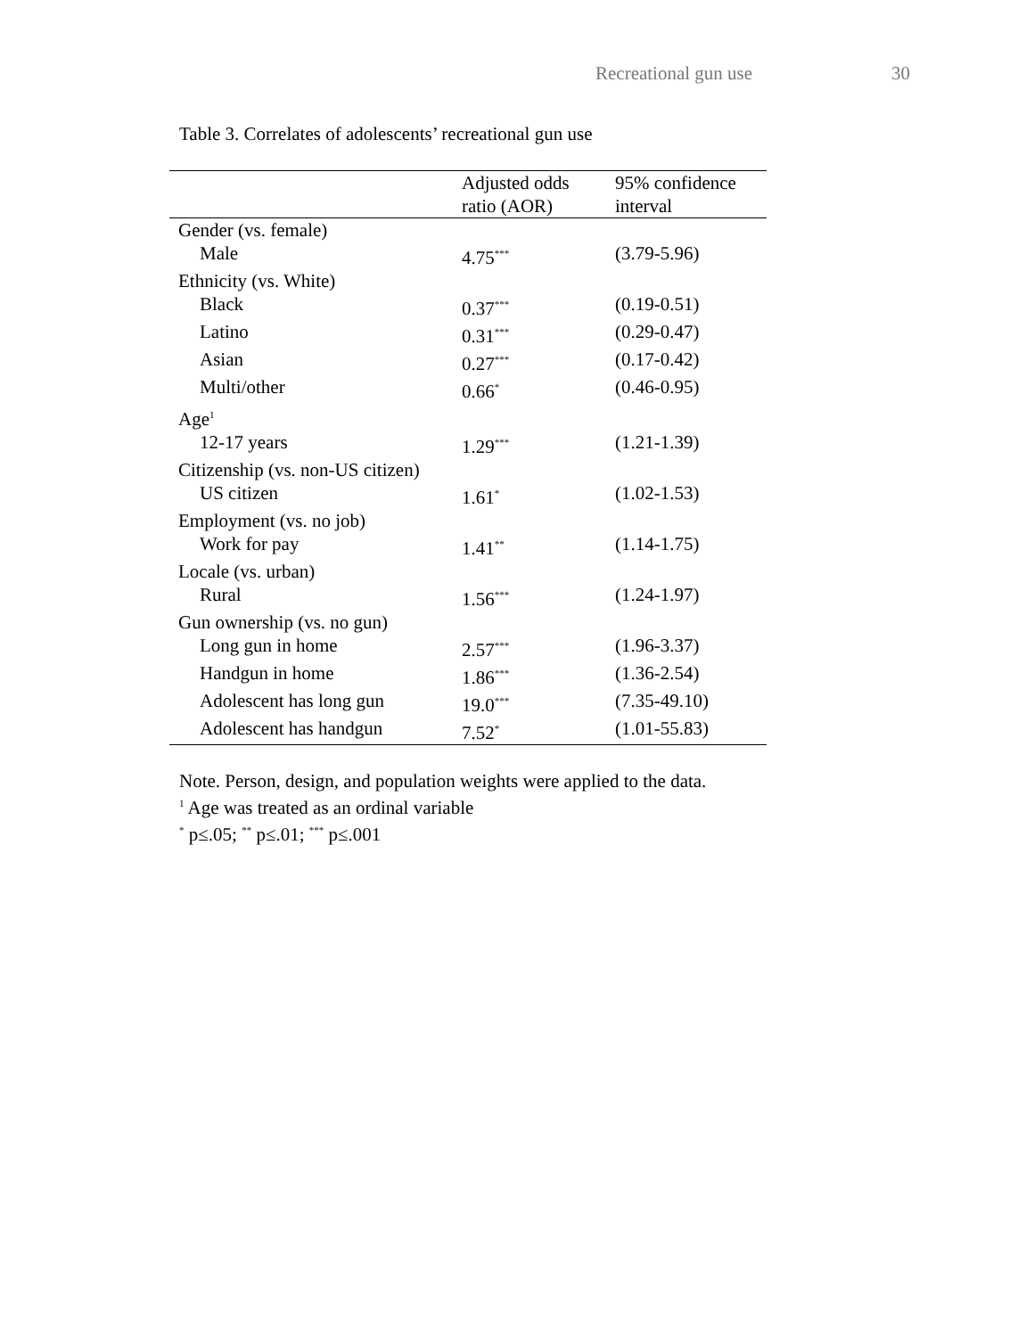Recreational gun use 30
Table 3. Correlates of adolescents’ recreational gun use
| | Adjusted odds ratio (AOR) | 95% confidence interval |
| --- | --- | --- |
| Gender (vs. female) | | |
| Male | 4.75<sup>***</sup> | (3.79-5.96) |
| Ethnicity (vs. White) | | |
| Black | 0.37<sup>***</sup> | (0.19-0.51) |
| Latino | 0.31<sup>***</sup> | (0.29-0.47) |
| Asian | 0.27<sup>***</sup> | (0.17-0.42) |
| Multi/other | 0.66<sup>*</sup> | (0.46-0.95) |
| Age<sup>1</sup> | | |
| 12-17 years | 1.29<sup>***</sup> | (1.21-1.39) |
| Citizenship (vs. non-US citizen) | | |
| US citizen | 1.61<sup>*</sup> | (1.02-1.53) |
| Employment (vs. no job) | | |
| Work for pay | 1.41<sup>**</sup> | (1.14-1.75) |
| Locale (vs. urban) | | |
| Rural | 1.56<sup>***</sup> | (1.24-1.97) |
| Gun ownership (vs. no gun) | | |
| Long gun in home | 2.57<sup>***</sup> | (1.96-3.37) |
| Handgun in home | 1.86<sup>***</sup> | (1.36-2.54) |
| Adolescent has long gun | 19.0<sup>***</sup> | (7.35-49.10) |
| Adolescent has handgun | 7.52<sup>*</sup> | (1.01-55.83) |
Note. Person, design, and population weights were applied to the data.
<sup>1</sup> Age was treated as an ordinal variable
<sup>*</sup> p≤.05; <sup>**</sup> p≤.01; <sup>***</sup> p≤.001